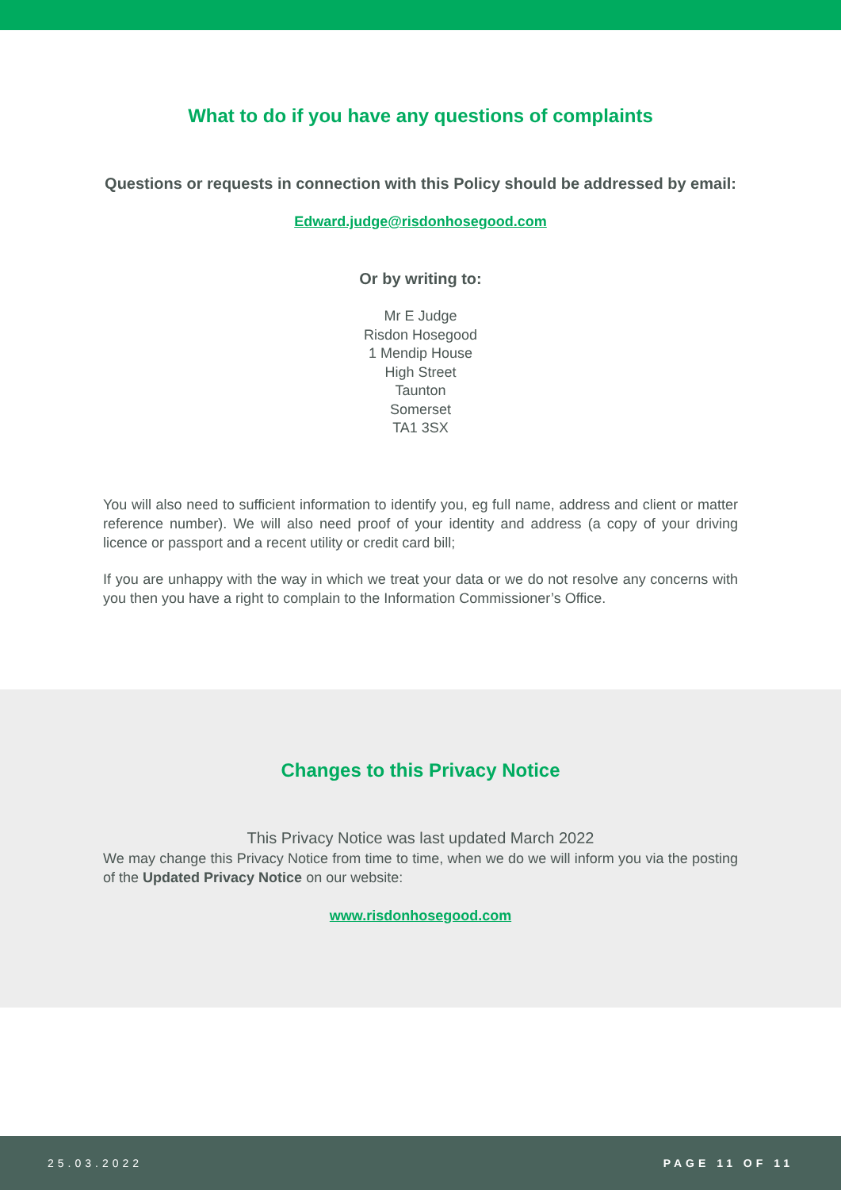What to do if you have any questions of complaints
Questions or requests in connection with this Policy should be addressed by email:
Edward.judge@risdonhosegood.com
Or by writing to:
Mr E Judge
Risdon Hosegood
1 Mendip House
High Street
Taunton
Somerset
TA1 3SX
You will also need to sufficient information to identify you, eg full name, address and client or matter reference number). We will also need proof of your identity and address (a copy of your driving licence or passport and a recent utility or credit card bill;
If you are unhappy with the way in which we treat your data or we do not resolve any concerns with you then you have a right to complain to the Information Commissioner’s Office.
Changes to this Privacy Notice
This Privacy Notice was last updated March 2022
We may change this Privacy Notice from time to time, when we do we will inform you via the posting of the Updated Privacy Notice on our website:
www.risdonhosegood.com
25.03.2022 PAGE 11 OF 11